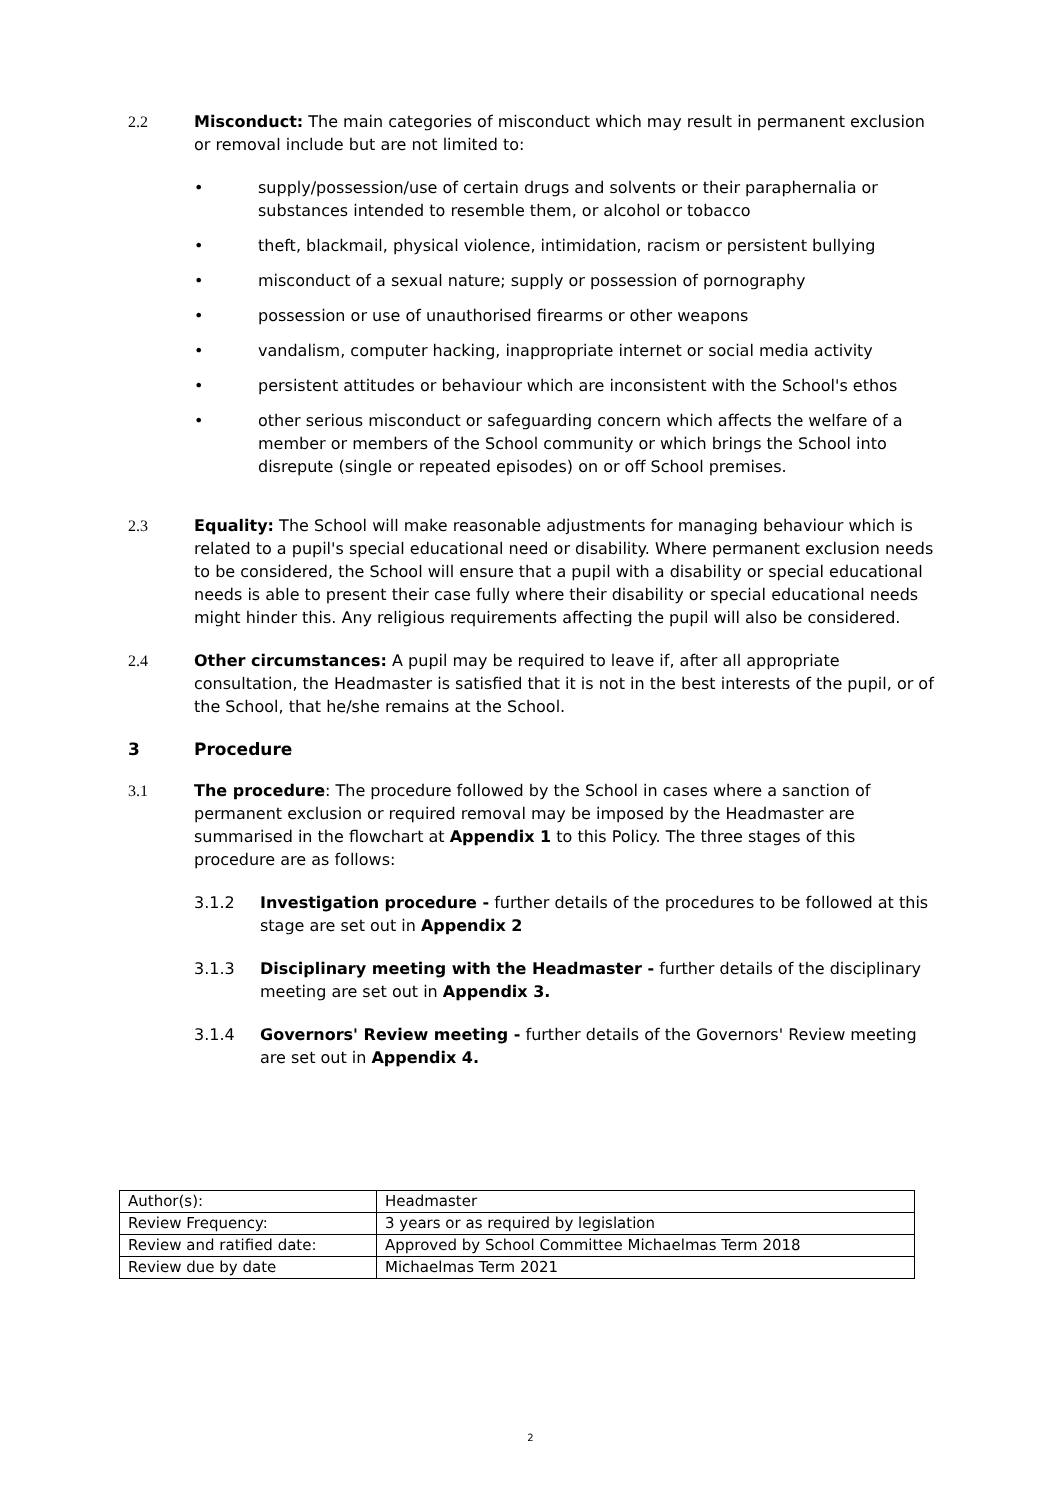2.2 Misconduct: The main categories of misconduct which may result in permanent exclusion or removal include but are not limited to:
• supply/possession/use of certain drugs and solvents or their paraphernalia or substances intended to resemble them, or alcohol or tobacco
• theft, blackmail, physical violence, intimidation, racism or persistent bullying
• misconduct of a sexual nature; supply or possession of pornography
• possession or use of unauthorised firearms or other weapons
• vandalism, computer hacking, inappropriate internet or social media activity
• persistent attitudes or behaviour which are inconsistent with the School's ethos
• other serious misconduct or safeguarding concern which affects the welfare of a member or members of the School community or which brings the School into disrepute (single or repeated episodes) on or off School premises.
2.3 Equality: The School will make reasonable adjustments for managing behaviour which is related to a pupil's special educational need or disability. Where permanent exclusion needs to be considered, the School will ensure that a pupil with a disability or special educational needs is able to present their case fully where their disability or special educational needs might hinder this. Any religious requirements affecting the pupil will also be considered.
2.4 Other circumstances: A pupil may be required to leave if, after all appropriate consultation, the Headmaster is satisfied that it is not in the best interests of the pupil, or of the School, that he/she remains at the School.
3 Procedure
3.1 The procedure: The procedure followed by the School in cases where a sanction of permanent exclusion or required removal may be imposed by the Headmaster are summarised in the flowchart at Appendix 1 to this Policy. The three stages of this procedure are as follows:
3.1.2 Investigation procedure - further details of the procedures to be followed at this stage are set out in Appendix 2
3.1.3 Disciplinary meeting with the Headmaster - further details of the disciplinary meeting are set out in Appendix 3.
3.1.4 Governors' Review meeting - further details of the Governors' Review meeting are set out in Appendix 4.
| Author(s): | Headmaster |
| Review Frequency: | 3 years or as required by legislation |
| Review and ratified date: | Approved by School Committee Michaelmas Term 2018 |
| Review due by date | Michaelmas Term 2021 |
2